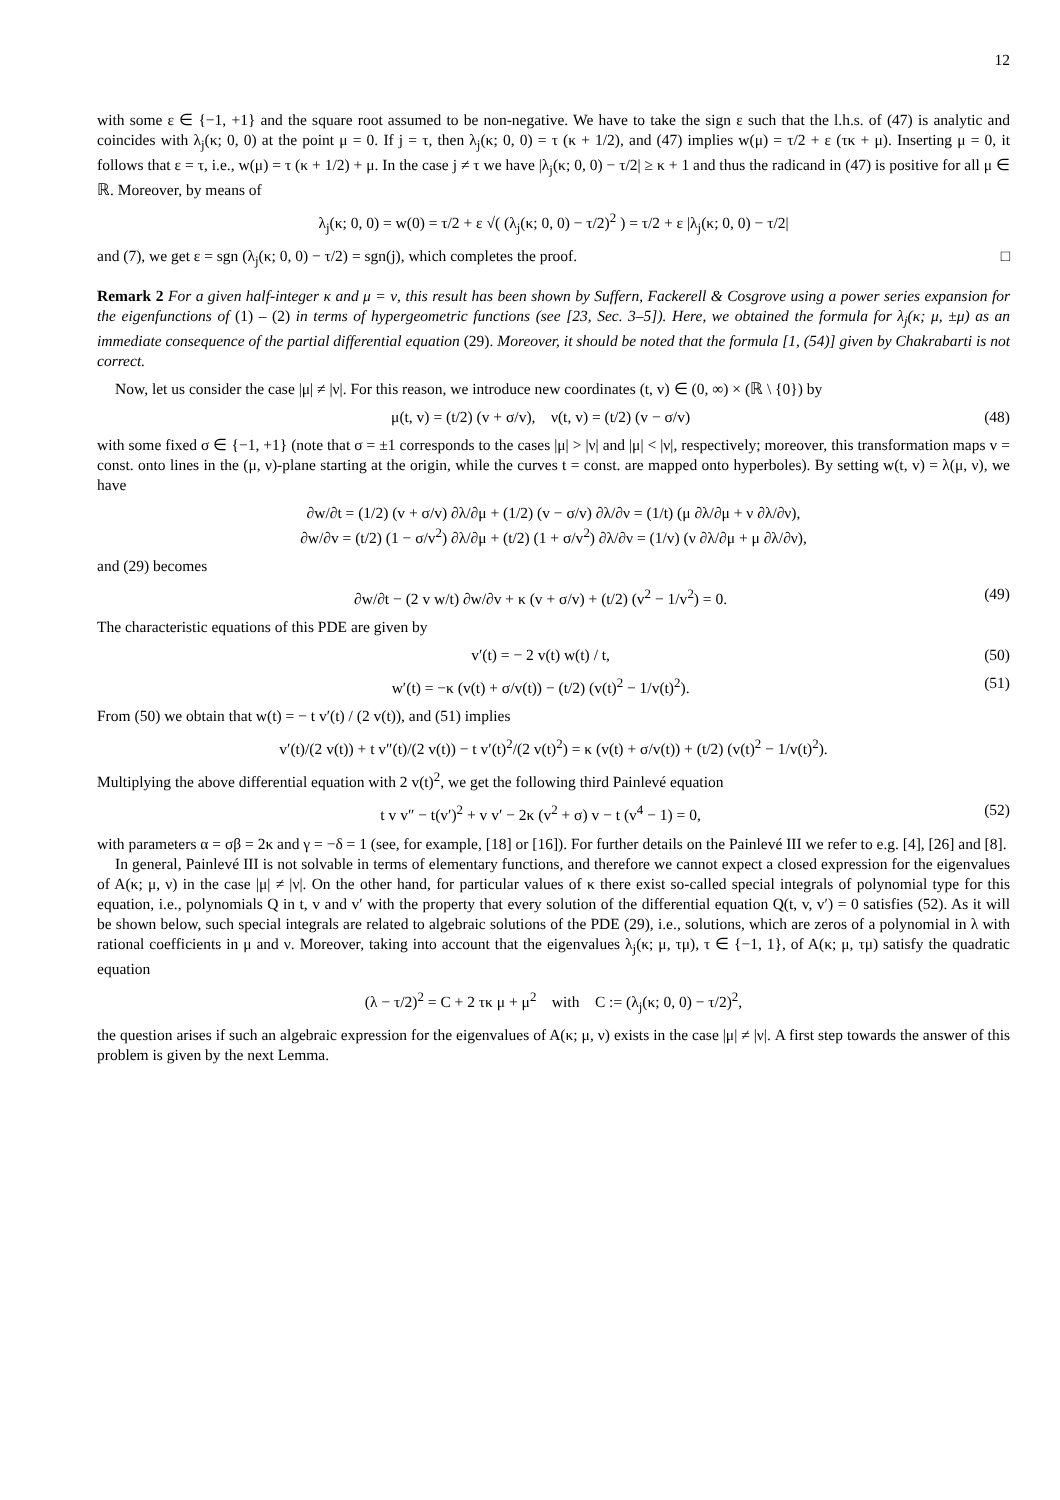12
with some ε ∈ {−1, +1} and the square root assumed to be non-negative. We have to take the sign ε such that the l.h.s. of (47) is analytic and coincides with λ<sub>j</sub>(κ; 0, 0) at the point μ = 0. If j = τ, then λ<sub>j</sub>(κ; 0, 0) = τ (κ + 1/2), and (47) implies w(μ) = τ/2 + ε (τκ + μ). Inserting μ = 0, it follows that ε = τ, i.e., w(μ) = τ (κ + 1/2) + μ. In the case j ≠ τ we have |λ<sub>j</sub>(κ; 0, 0) − τ/2| ≥ κ + 1 and thus the radicand in (47) is positive for all μ ∈ ℝ. Moreover, by means of
λ<sub>j</sub>(κ; 0, 0) = w(0) = τ/2 + ε √( (λ<sub>j</sub>(κ; 0, 0) − τ/2)<sup>2</sup> ) = τ/2 + ε |λ<sub>j</sub>(κ; 0, 0) − τ/2|
and (7), we get ε = sgn (λ<sub>j</sub>(κ; 0, 0) − τ/2) = sgn(j), which completes the proof. □
Remark 2 For a given half-integer κ and μ = ν, this result has been shown by Suffern, Fackerell & Cosgrove using a power series expansion for the eigenfunctions of (1) – (2) in terms of hypergeometric functions (see [23, Sec. 3–5]). Here, we obtained the formula for λ<sub>j</sub>(κ; μ, ±μ) as an immediate consequence of the partial differential equation (29). Moreover, it should be noted that the formula [1, (54)] given by Chakrabarti is not correct.
Now, let us consider the case |μ| ≠ |ν|. For this reason, we introduce new coordinates (t, v) ∈ (0, ∞) × (ℝ \ {0}) by
μ(t, v) = (t/2) (v + σ/v), ν(t, v) = (t/2) (v − σ/v)
(48)
with some fixed σ ∈ {−1, +1} (note that σ = ±1 corresponds to the cases |μ| > |ν| and |μ| < |ν|, respectively; moreover, this transformation maps v = const. onto lines in the (μ, ν)-plane starting at the origin, while the curves t = const. are mapped onto hyperboles). By setting w(t, v) = λ(μ, ν), we have
∂w/∂t = (1/2) (v + σ/v) ∂λ/∂μ + (1/2) (v − σ/v) ∂λ/∂ν = (1/t) (μ ∂λ/∂μ + ν ∂λ/∂ν),
∂w/∂v = (t/2) (1 − σ/v<sup>2</sup>) ∂λ/∂μ + (t/2) (1 + σ/v<sup>2</sup>) ∂λ/∂ν = (1/v) (ν ∂λ/∂μ + μ ∂λ/∂ν),
and (29) becomes
∂w/∂t − (2 v w/t) ∂w/∂v + κ (v + σ/v) + (t/2) (v<sup>2</sup> − 1/v<sup>2</sup>) = 0.
(49)
The characteristic equations of this PDE are given by
v′(t) = − 2 v(t) w(t) / t, (50)
w′(t) = −κ (v(t) + σ/v(t)) − (t/2) (v(t)<sup>2</sup> − 1/v(t)<sup>2</sup>).
(51)
From (50) we obtain that w(t) = − t v′(t) / (2 v(t)), and (51) implies
v′(t)/(2 v(t)) + t v″(t)/(2 v(t)) − t v′(t)<sup>2</sup>/(2 v(t)<sup>2</sup>) = κ (v(t) + σ/v(t)) + (t/2) (v(t)<sup>2</sup> − 1/v(t)<sup>2</sup>).
Multiplying the above differential equation with 2 v(t)<sup>2</sup>, we get the following third Painlevé equation
t v v″ − t(v′)<sup>2</sup> + v v′ − 2κ (v<sup>2</sup> + σ) v − t (v<sup>4</sup> − 1) = 0,
(52)
with parameters α = σβ = 2κ and γ = −δ = 1 (see, for example, [18] or [16]). For further details on the Painlevé III we refer to e.g. [4], [26] and [8].
In general, Painlevé III is not solvable in terms of elementary functions, and therefore we cannot expect a closed expression for the eigenvalues of A(κ; μ, ν) in the case |μ| ≠ |ν|. On the other hand, for particular values of κ there exist so-called special integrals of polynomial type for this equation, i.e., polynomials Q in t, v and v′ with the property that every solution of the differential equation Q(t, v, v′) = 0 satisfies (52). As it will be shown below, such special integrals are related to algebraic solutions of the PDE (29), i.e., solutions, which are zeros of a polynomial in λ with rational coefficients in μ and ν. Moreover, taking into account that the eigenvalues λ<sub>j</sub>(κ; μ, τμ), τ ∈ {−1, 1}, of A(κ; μ, τμ) satisfy the quadratic equation
(λ − τ/2)<sup>2</sup> = C + 2 τκ μ + μ<sup>2</sup> with C := (λ<sub>j</sub>(κ; 0, 0) − τ/2)<sup>2</sup>,
the question arises if such an algebraic expression for the eigenvalues of A(κ; μ, ν) exists in the case |μ| ≠ |ν|. A first step towards the answer of this problem is given by the next Lemma.